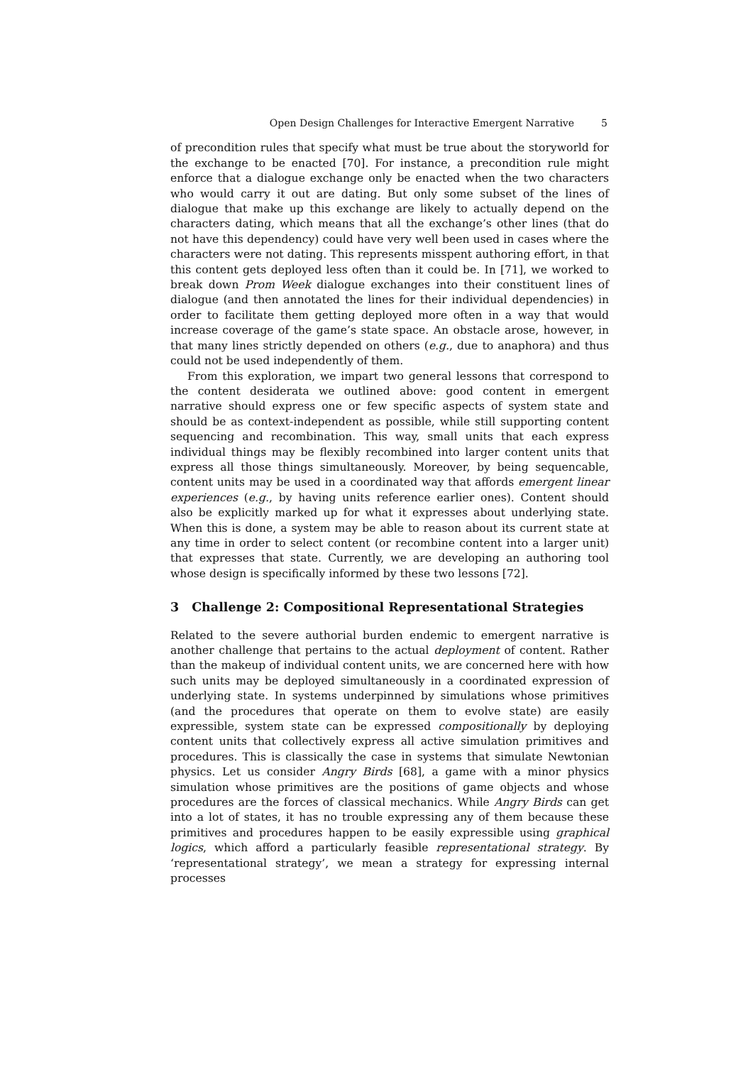Open Design Challenges for Interactive Emergent Narrative 5
of precondition rules that specify what must be true about the storyworld for the exchange to be enacted [70]. For instance, a precondition rule might enforce that a dialogue exchange only be enacted when the two characters who would carry it out are dating. But only some subset of the lines of dialogue that make up this exchange are likely to actually depend on the characters dating, which means that all the exchange’s other lines (that do not have this dependency) could have very well been used in cases where the characters were not dating. This represents misspent authoring effort, in that this content gets deployed less often than it could be. In [71], we worked to break down Prom Week dialogue exchanges into their constituent lines of dialogue (and then annotated the lines for their individual dependencies) in order to facilitate them getting deployed more often in a way that would increase coverage of the game’s state space. An obstacle arose, however, in that many lines strictly depended on others (e.g., due to anaphora) and thus could not be used independently of them.
From this exploration, we impart two general lessons that correspond to the content desiderata we outlined above: good content in emergent narrative should express one or few specific aspects of system state and should be as context-independent as possible, while still supporting content sequencing and recombination. This way, small units that each express individual things may be flexibly recombined into larger content units that express all those things simultaneously. Moreover, by being sequencable, content units may be used in a coordinated way that affords emergent linear experiences (e.g., by having units reference earlier ones). Content should also be explicitly marked up for what it expresses about underlying state. When this is done, a system may be able to reason about its current state at any time in order to select content (or recombine content into a larger unit) that expresses that state. Currently, we are developing an authoring tool whose design is specifically informed by these two lessons [72].
3 Challenge 2: Compositional Representational Strategies
Related to the severe authorial burden endemic to emergent narrative is another challenge that pertains to the actual deployment of content. Rather than the makeup of individual content units, we are concerned here with how such units may be deployed simultaneously in a coordinated expression of underlying state. In systems underpinned by simulations whose primitives (and the procedures that operate on them to evolve state) are easily expressible, system state can be expressed compositionally by deploying content units that collectively express all active simulation primitives and procedures. This is classically the case in systems that simulate Newtonian physics. Let us consider Angry Birds [68], a game with a minor physics simulation whose primitives are the positions of game objects and whose procedures are the forces of classical mechanics. While Angry Birds can get into a lot of states, it has no trouble expressing any of them because these primitives and procedures happen to be easily expressible using graphical logics, which afford a particularly feasible representational strategy. By ‘representational strategy’, we mean a strategy for expressing internal processes